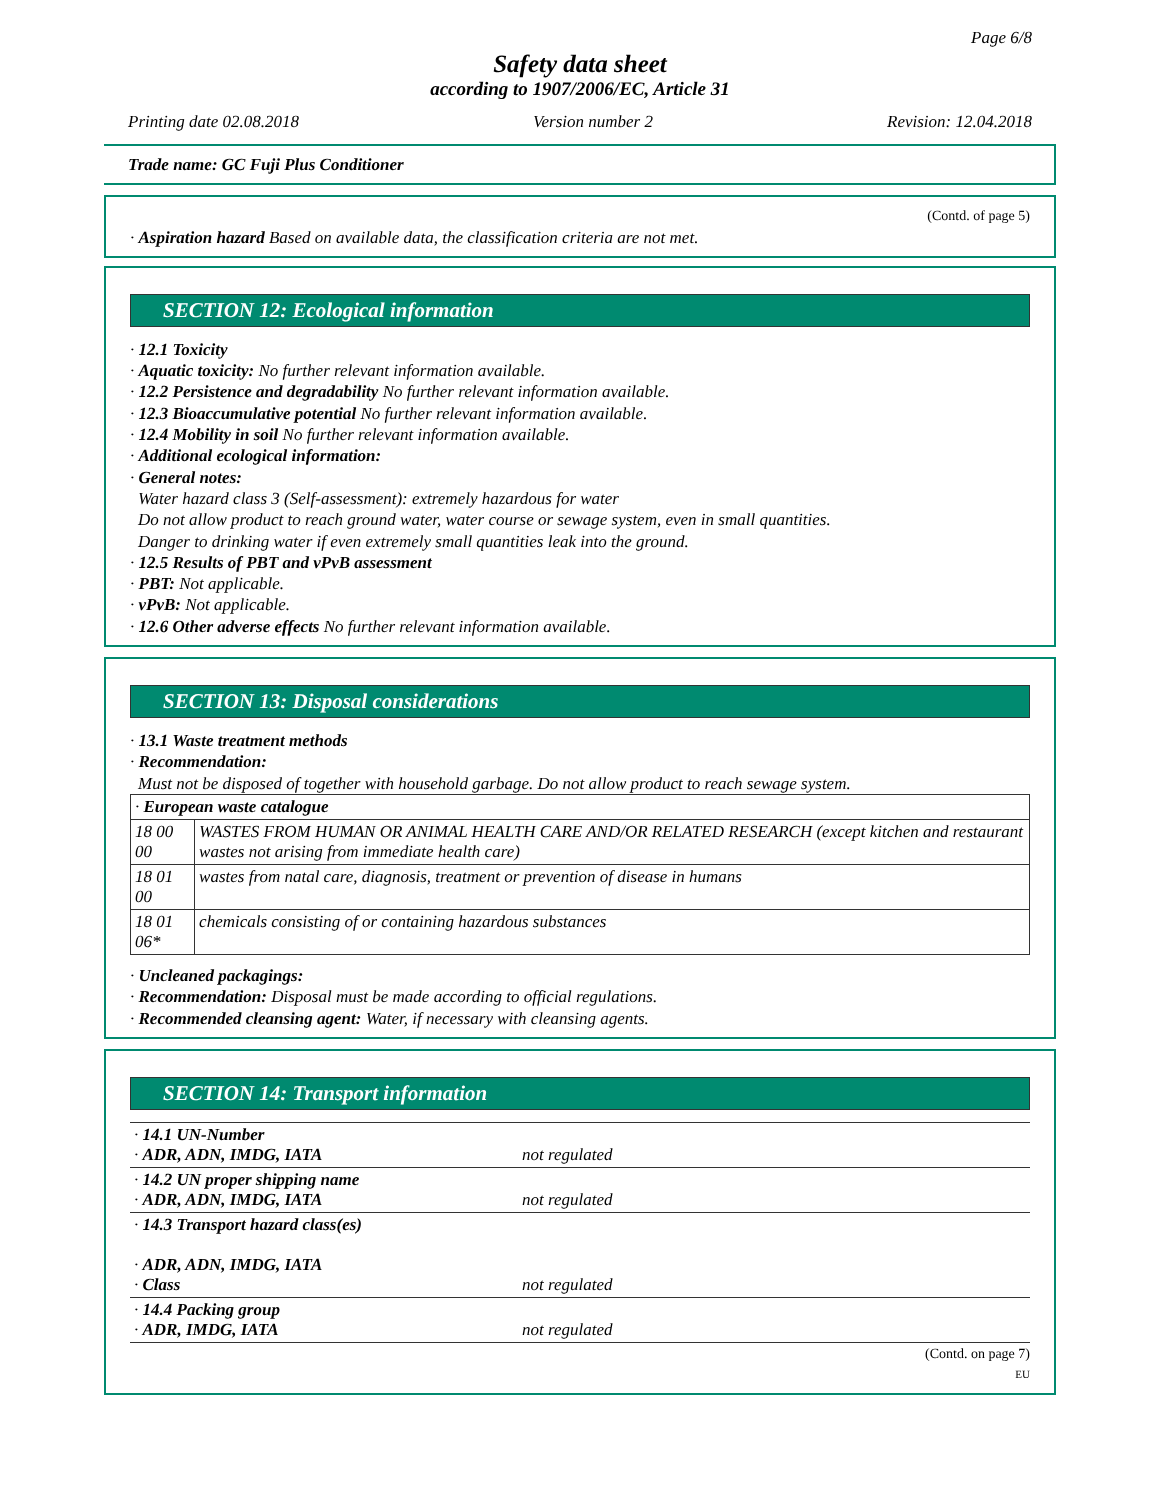Page 6/8
Safety data sheet
according to 1907/2006/EC, Article 31
Printing date 02.08.2018 Version number 2 Revision: 12.04.2018
Trade name: GC Fuji Plus Conditioner
(Contd. of page 5)
· Aspiration hazard Based on available data, the classification criteria are not met.
SECTION 12: Ecological information
· 12.1 Toxicity
· Aquatic toxicity: No further relevant information available.
· 12.2 Persistence and degradability No further relevant information available.
· 12.3 Bioaccumulative potential No further relevant information available.
· 12.4 Mobility in soil No further relevant information available.
· Additional ecological information:
· General notes:
Water hazard class 3 (Self-assessment): extremely hazardous for water
Do not allow product to reach ground water, water course or sewage system, even in small quantities.
Danger to drinking water if even extremely small quantities leak into the ground.
· 12.5 Results of PBT and vPvB assessment
· PBT: Not applicable.
· vPvB: Not applicable.
· 12.6 Other adverse effects No further relevant information available.
SECTION 13: Disposal considerations
· 13.1 Waste treatment methods
· Recommendation:
Must not be disposed of together with household garbage. Do not allow product to reach sewage system.
| · European waste catalogue | |
| 18 00 00 | WASTES FROM HUMAN OR ANIMAL HEALTH CARE AND/OR RELATED RESEARCH (except kitchen and restaurant wastes not arising from immediate health care) |
| 18 01 00 | wastes from natal care, diagnosis, treatment or prevention of disease in humans |
| 18 01 06* | chemicals consisting of or containing hazardous substances |
· Uncleaned packagings:
· Recommendation: Disposal must be made according to official regulations.
· Recommended cleansing agent: Water, if necessary with cleansing agents.
SECTION 14: Transport information
| · 14.1 UN-Number · ADR, ADN, IMDG, IATA | not regulated |
| · 14.2 UN proper shipping name · ADR, ADN, IMDG, IATA | not regulated |
| · 14.3 Transport hazard class(es) · ADR, ADN, IMDG, IATA · Class | not regulated |
| · 14.4 Packing group · ADR, IMDG, IATA | not regulated |
(Contd. on page 7)
EU